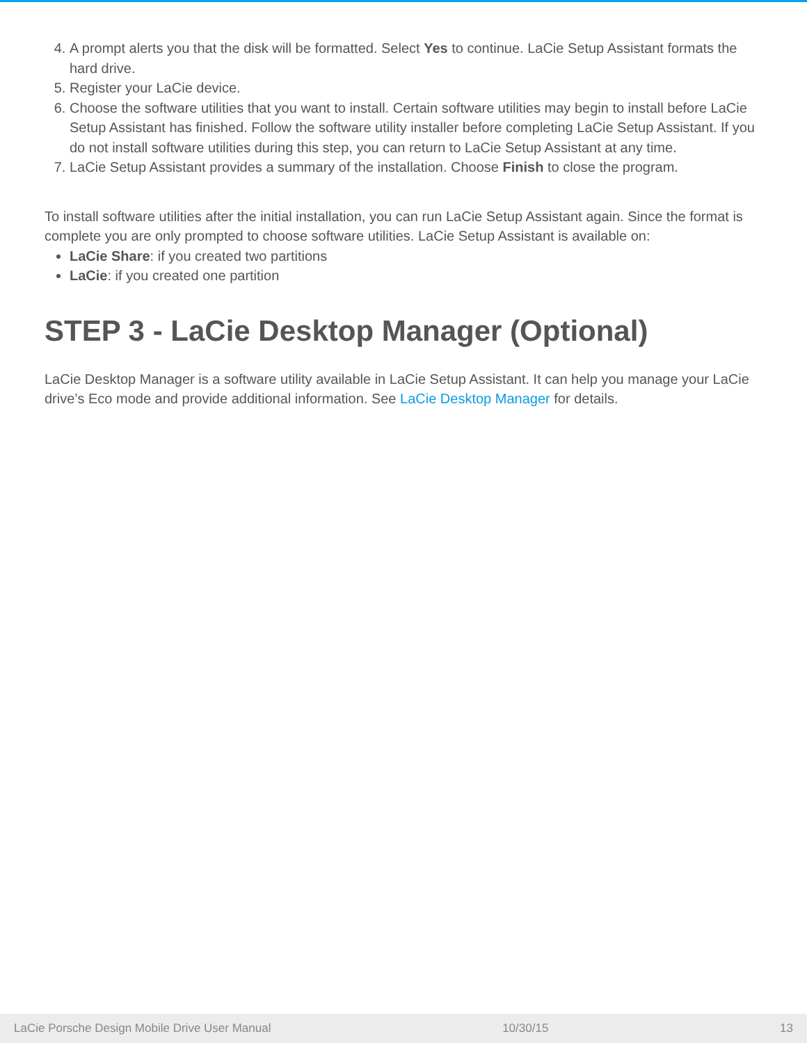4. A prompt alerts you that the disk will be formatted. Select Yes to continue. LaCie Setup Assistant formats the hard drive.
5. Register your LaCie device.
6. Choose the software utilities that you want to install. Certain software utilities may begin to install before LaCie Setup Assistant has finished. Follow the software utility installer before completing LaCie Setup Assistant. If you do not install software utilities during this step, you can return to LaCie Setup Assistant at any time.
7. LaCie Setup Assistant provides a summary of the installation. Choose Finish to close the program.
To install software utilities after the initial installation, you can run LaCie Setup Assistant again. Since the format is complete you are only prompted to choose software utilities. LaCie Setup Assistant is available on:
LaCie Share: if you created two partitions
LaCie: if you created one partition
STEP 3 - LaCie Desktop Manager (Optional)
LaCie Desktop Manager is a software utility available in LaCie Setup Assistant. It can help you manage your LaCie drive’s Eco mode and provide additional information. See LaCie Desktop Manager for details.
LaCie Porsche Design Mobile Drive User Manual 10/30/15 13